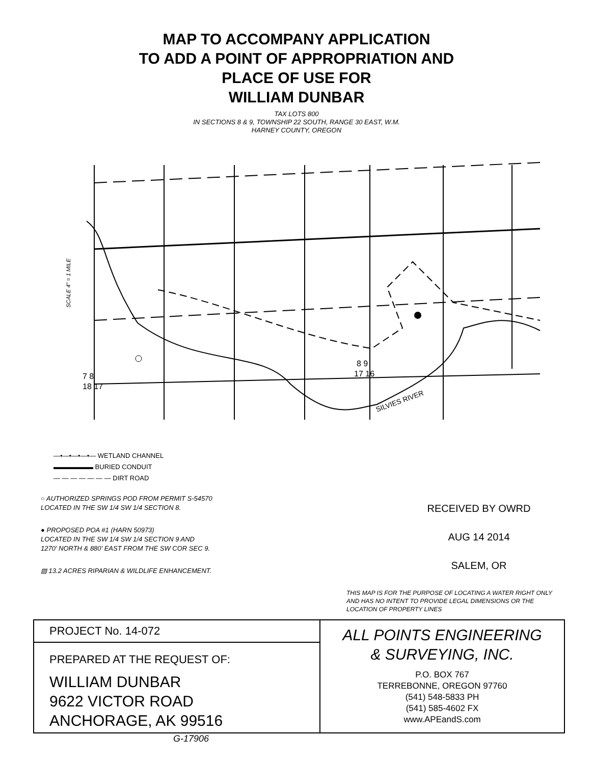MAP TO ACCOMPANY APPLICATION
TO ADD A POINT OF APPROPRIATION AND
PLACE OF USE FOR
WILLIAM DUNBAR
TAX LOTS 800
IN SECTIONS 8 & 9, TOWNSHIP 22 SOUTH, RANGE 30 EAST, W.M.
HARNEY COUNTY, OREGON
SILVIES RIVER
7 8
18 17
8 9
17 16
SCALE 4" = 1 MILE
—•—•—•—•— WETLAND CHANNEL
▬▬▬▬▬▬ BURIED CONDUIT
— — — — — — — DIRT ROAD
○ AUTHORIZED SPRINGS POD FROM PERMIT S-54570
LOCATED IN THE SW 1/4 SW 1/4 SECTION 8.
● PROPOSED POA #1 (HARN 50973)
LOCATED IN THE SW 1/4 SW 1/4 SECTION 9 AND
1270' NORTH & 880' EAST FROM THE SW COR SEC 9.
▨ 13.2 ACRES RIPARIAN & WILDLIFE ENHANCEMENT.
RECEIVED BY OWRD
AUG 14 2014
SALEM, OR
THIS MAP IS FOR THE PURPOSE OF LOCATING A WATER RIGHT ONLY AND HAS NO INTENT TO PROVIDE LEGAL DIMENSIONS OR THE LOCATION OF PROPERTY LINES
PROJECT No. 14-072
PREPARED AT THE REQUEST OF:
WILLIAM DUNBAR
9622 VICTOR ROAD
ANCHORAGE, AK 99516
ALL POINTS ENGINEERING
& SURVEYING, INC.
P.O. BOX 767
TERREBONNE, OREGON 97760
(541) 548-5833 PH
(541) 585-4602 FX
www.APEandS.com
G-17906